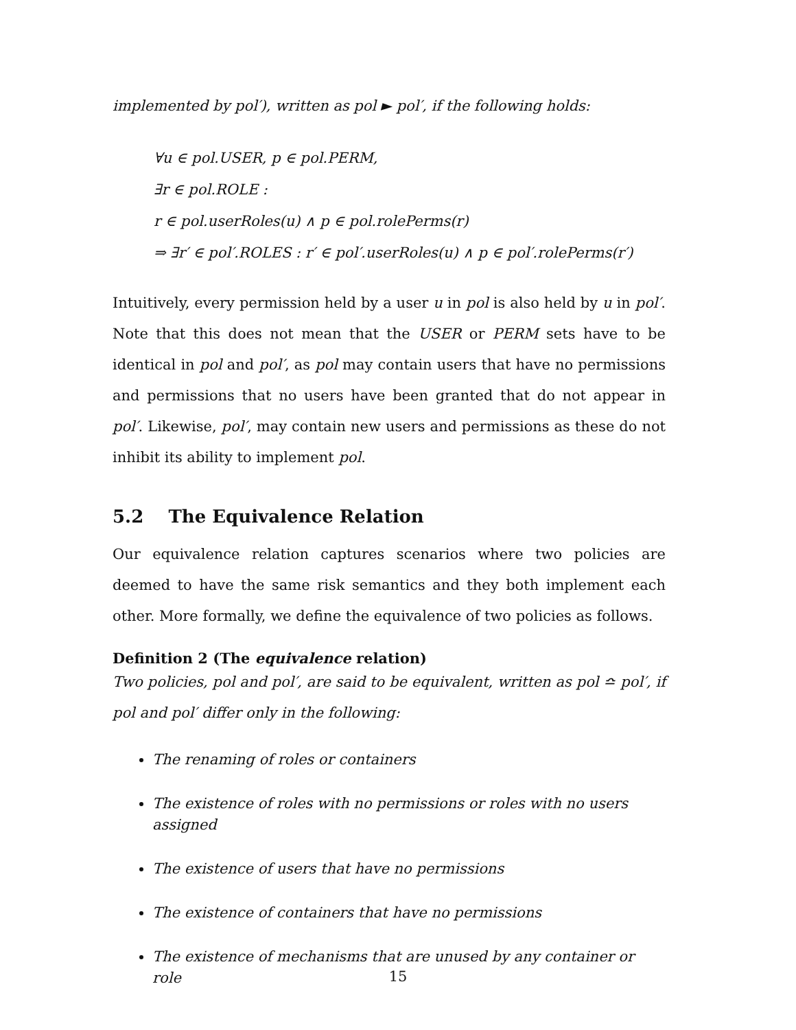implemented by pol′), written as pol ► pol′, if the following holds:
∀u ∈ pol.USER, p ∈ pol.PERM,
∃r ∈ pol.ROLE :
r ∈ pol.userRoles(u) ∧ p ∈ pol.rolePerms(r)
⇒ ∃r′ ∈ pol′.ROLES : r′ ∈ pol′.userRoles(u) ∧ p ∈ pol′.rolePerms(r′)
Intuitively, every permission held by a user u in pol is also held by u in pol′. Note that this does not mean that the USER or PERM sets have to be identical in pol and pol′, as pol may contain users that have no permissions and permissions that no users have been granted that do not appear in pol′. Likewise, pol′, may contain new users and permissions as these do not inhibit its ability to implement pol.
5.2 The Equivalence Relation
Our equivalence relation captures scenarios where two policies are deemed to have the same risk semantics and they both implement each other. More formally, we define the equivalence of two policies as follows.
Definition 2 (The equivalence relation)
Two policies, pol and pol′, are said to be equivalent, written as pol ≏ pol′, if pol and pol′ differ only in the following:
The renaming of roles or containers
The existence of roles with no permissions or roles with no users assigned
The existence of users that have no permissions
The existence of containers that have no permissions
The existence of mechanisms that are unused by any container or role
15